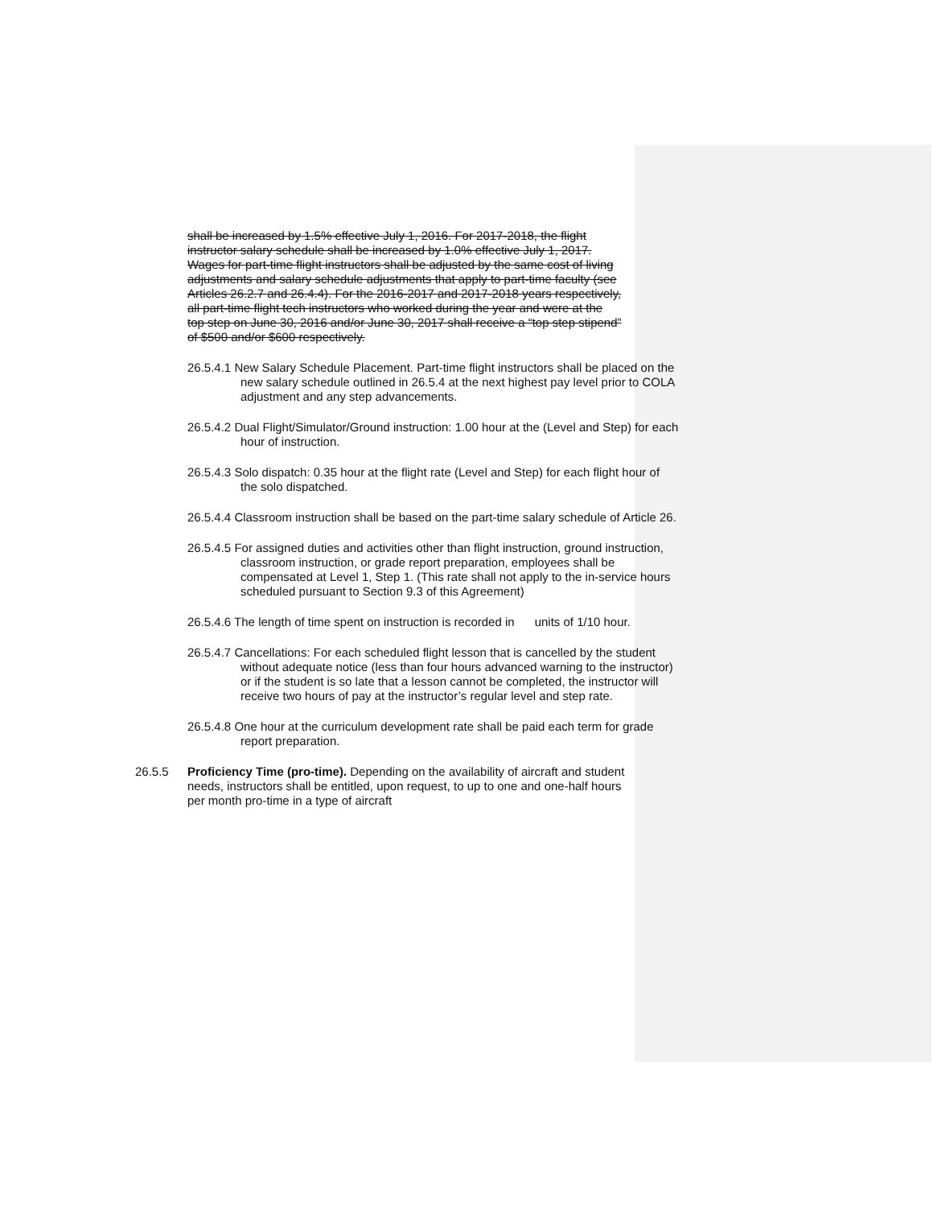shall be increased by 1.5% effective July 1, 2016. For 2017-2018, the flight instructor salary schedule shall be increased by 1.0% effective July 1, 2017. Wages for part-time flight instructors shall be adjusted by the same cost of living adjustments and salary schedule adjustments that apply to part-time faculty (see Articles 26.2.7 and 26.4.4). For the 2016-2017 and 2017-2018 years respectively, all part-time flight tech instructors who worked during the year and were at the top step on June 30, 2016 and/or June 30, 2017 shall receive a “top step stipend” of $500 and/or $600 respectively.
26.5.4.1 New Salary Schedule Placement. Part-time flight instructors shall be placed on the new salary schedule outlined in 26.5.4 at the next highest pay level prior to COLA adjustment and any step advancements.
26.5.4.2 Dual Flight/Simulator/Ground instruction: 1.00 hour at the (Level and Step) for each hour of instruction.
26.5.4.3 Solo dispatch: 0.35 hour at the flight rate (Level and Step) for each flight hour of the solo dispatched.
26.5.4.4 Classroom instruction shall be based on the part-time salary schedule of Article 26.
26.5.4.5 For assigned duties and activities other than flight instruction, ground instruction, classroom instruction, or grade report preparation, employees shall be compensated at Level 1, Step 1. (This rate shall not apply to the in-service hours scheduled pursuant to Section 9.3 of this Agreement)
26.5.4.6 The length of time spent on instruction is recorded in units of 1/10 hour.
26.5.4.7 Cancellations: For each scheduled flight lesson that is cancelled by the student without adequate notice (less than four hours advanced warning to the instructor) or if the student is so late that a lesson cannot be completed, the instructor will receive two hours of pay at the instructor’s regular level and step rate.
26.5.4.8 One hour at the curriculum development rate shall be paid each term for grade report preparation.
26.5.5 Proficiency Time (pro-time). Depending on the availability of aircraft and student needs, instructors shall be entitled, upon request, to up to one and one-half hours per month pro-time in a type of aircraft